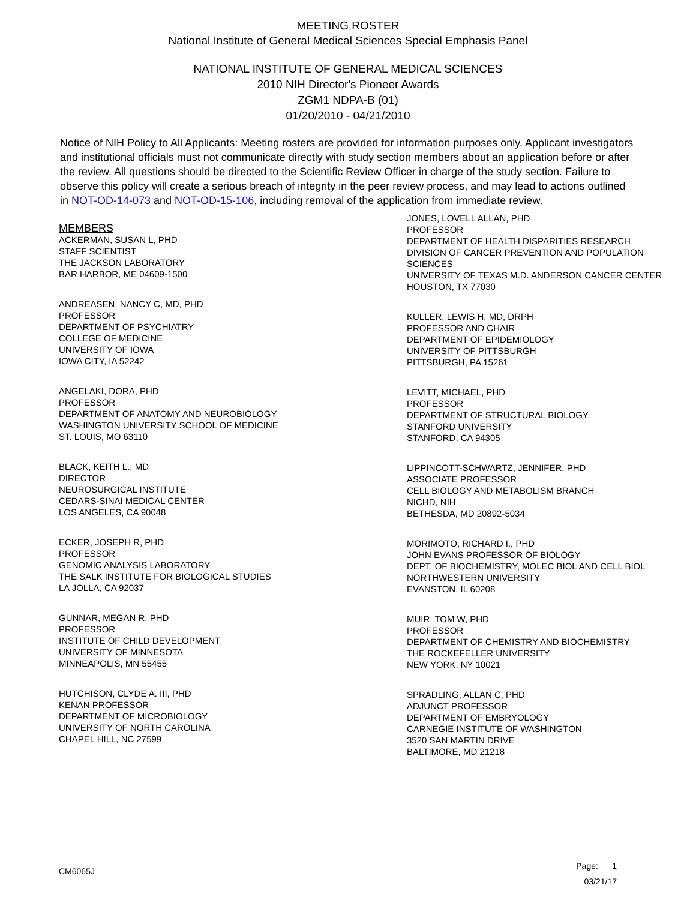MEETING ROSTER
National Institute of General Medical Sciences Special Emphasis Panel
NATIONAL INSTITUTE OF GENERAL MEDICAL SCIENCES
2010 NIH Director's Pioneer Awards
ZGM1 NDPA-B (01)
01/20/2010 - 04/21/2010
Notice of NIH Policy to All Applicants: Meeting rosters are provided for information purposes only. Applicant investigators and institutional officials must not communicate directly with study section members about an application before or after the review. All questions should be directed to the Scientific Review Officer in charge of the study section. Failure to observe this policy will create a serious breach of integrity in the peer review process, and may lead to actions outlined in NOT-OD-14-073 and NOT-OD-15-106, including removal of the application from immediate review.
MEMBERS
ACKERMAN, SUSAN L, PHD
STAFF SCIENTIST
THE JACKSON LABORATORY
BAR HARBOR, ME 04609-1500
ANDREASEN, NANCY C, MD, PHD
PROFESSOR
DEPARTMENT OF PSYCHIATRY
COLLEGE OF MEDICINE
UNIVERSITY OF IOWA
IOWA CITY, IA 52242
ANGELAKI, DORA, PHD
PROFESSOR
DEPARTMENT OF ANATOMY AND NEUROBIOLOGY
WASHINGTON UNIVERSITY SCHOOL OF MEDICINE
ST. LOUIS, MO 63110
BLACK, KEITH L., MD
DIRECTOR
NEUROSURGICAL INSTITUTE
CEDARS-SINAI MEDICAL CENTER
LOS ANGELES, CA 90048
ECKER, JOSEPH R, PHD
PROFESSOR
GENOMIC ANALYSIS LABORATORY
THE SALK INSTITUTE FOR BIOLOGICAL STUDIES
LA JOLLA, CA 92037
GUNNAR, MEGAN R, PHD
PROFESSOR
INSTITUTE OF CHILD DEVELOPMENT
UNIVERSITY OF MINNESOTA
MINNEAPOLIS, MN 55455
HUTCHISON, CLYDE A. III, PHD
KENAN PROFESSOR
DEPARTMENT OF MICROBIOLOGY
UNIVERSITY OF NORTH CAROLINA
CHAPEL HILL, NC 27599
JONES, LOVELL ALLAN, PHD
PROFESSOR
DEPARTMENT OF HEALTH DISPARITIES RESEARCH
DIVISION OF CANCER PREVENTION AND POPULATION SCIENCES
UNIVERSITY OF TEXAS M.D. ANDERSON CANCER CENTER
HOUSTON, TX 77030
KULLER, LEWIS H, MD, DRPH
PROFESSOR AND CHAIR
DEPARTMENT OF EPIDEMIOLOGY
UNIVERSITY OF PITTSBURGH
PITTSBURGH, PA 15261
LEVITT, MICHAEL, PHD
PROFESSOR
DEPARTMENT OF STRUCTURAL BIOLOGY
STANFORD UNIVERSITY
STANFORD, CA 94305
LIPPINCOTT-SCHWARTZ, JENNIFER, PHD
ASSOCIATE PROFESSOR
CELL BIOLOGY AND METABOLISM BRANCH
NICHD, NIH
BETHESDA, MD 20892-5034
MORIMOTO, RICHARD I., PHD
JOHN EVANS PROFESSOR OF BIOLOGY
DEPT. OF BIOCHEMISTRY, MOLEC BIOL AND CELL BIOL
NORTHWESTERN UNIVERSITY
EVANSTON, IL 60208
MUIR, TOM W, PHD
PROFESSOR
DEPARTMENT OF CHEMISTRY AND BIOCHEMISTRY
THE ROCKEFELLER UNIVERSITY
NEW YORK, NY 10021
SPRADLING, ALLAN C, PHD
ADJUNCT PROFESSOR
DEPARTMENT OF EMBRYOLOGY
CARNEGIE INSTITUTE OF WASHINGTON
3520 SAN MARTIN DRIVE
BALTIMORE, MD 21218
CM6065J
Page: 1
03/21/17